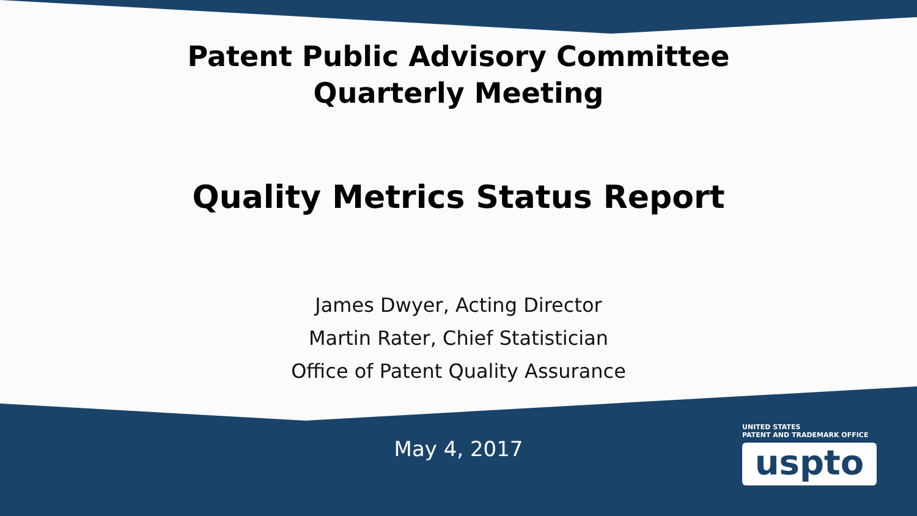Patent Public Advisory Committee
Quarterly Meeting
Quality Metrics Status Report
James Dwyer, Acting Director
Martin Rater, Chief Statistician
Office of Patent Quality Assurance
May 4, 2017
UNITED STATES
PATENT AND TRADEMARK OFFICE
uspto